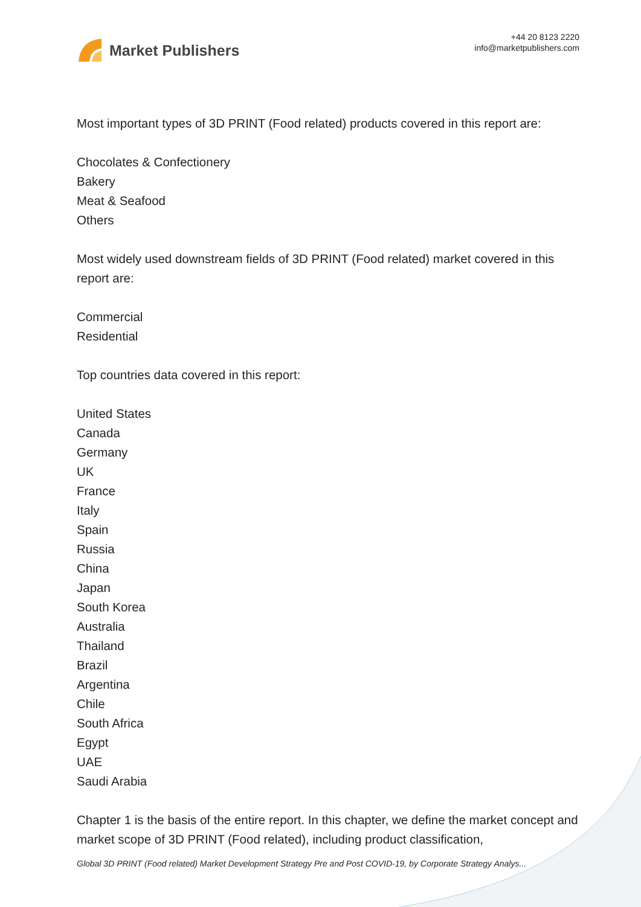Market Publishers
+44 20 8123 2220
info@marketpublishers.com
Most important types of 3D PRINT (Food related) products covered in this report are:
Chocolates & Confectionery
Bakery
Meat & Seafood
Others
Most widely used downstream fields of 3D PRINT (Food related) market covered in this report are:
Commercial
Residential
Top countries data covered in this report:
United States
Canada
Germany
UK
France
Italy
Spain
Russia
China
Japan
South Korea
Australia
Thailand
Brazil
Argentina
Chile
South Africa
Egypt
UAE
Saudi Arabia
Chapter 1 is the basis of the entire report. In this chapter, we define the market concept and market scope of 3D PRINT (Food related), including product classification,
Global 3D PRINT (Food related) Market Development Strategy Pre and Post COVID-19, by Corporate Strategy Analys...